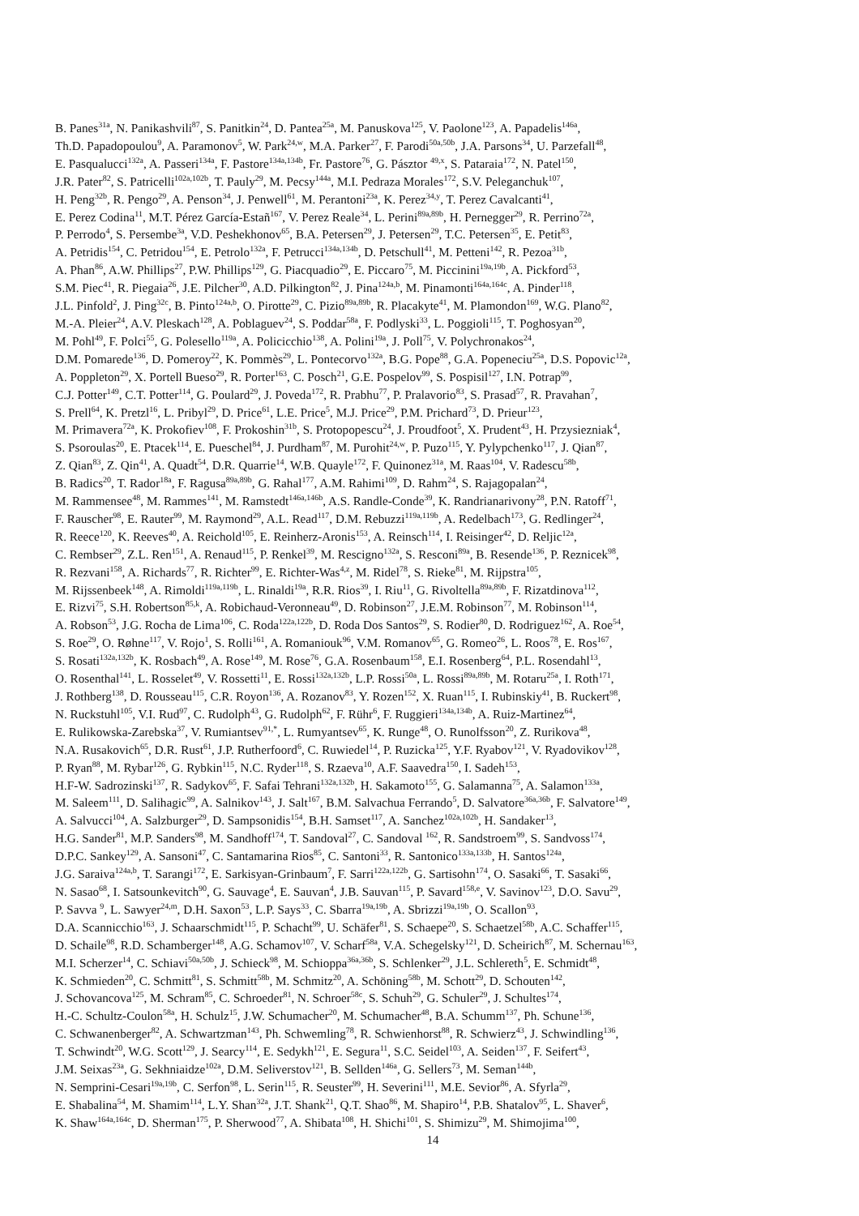B. Panes<sup>31a</sup>, N. Panikashvili<sup>87</sup>, S. Panitkin<sup>24</sup>, D. Pantea<sup>25a</sup>, M. Panuskova<sup>125</sup>, V. Paolone<sup>123</sup>, A. Papadelis<sup>146a</sup>,
Th.D. Papadopoulou<sup>9</sup>, A. Paramonov<sup>5</sup>, W. Park<sup>24,w</sup>, M.A. Parker<sup>27</sup>, F. Parodi<sup>50a,50b</sup>, J.A. Parsons<sup>34</sup>, U. Parzefall<sup>48</sup>,
E. Pasqualucci<sup>132a</sup>, A. Passeri<sup>134a</sup>, F. Pastore<sup>134a,134b</sup>, Fr. Pastore<sup>76</sup>, G. Pásztor <sup>49,x</sup>, S. Pataraia<sup>172</sup>, N. Patel<sup>150</sup>,
J.R. Pater<sup>82</sup>, S. Patricelli<sup>102a,102b</sup>, T. Pauly<sup>29</sup>, M. Pecsy<sup>144a</sup>, M.I. Pedraza Morales<sup>172</sup>, S.V. Peleganchuk<sup>107</sup>,
H. Peng<sup>32b</sup>, R. Pengo<sup>29</sup>, A. Penson<sup>34</sup>, J. Penwell<sup>61</sup>, M. Perantoni<sup>23a</sup>, K. Perez<sup>34,y</sup>, T. Perez Cavalcanti<sup>41</sup>,
E. Perez Codina<sup>11</sup>, M.T. Pérez García-Estañ<sup>167</sup>, V. Perez Reale<sup>34</sup>, L. Perini<sup>89a,89b</sup>, H. Pernegger<sup>29</sup>, R. Perrino<sup>72a</sup>,
P. Perrodo<sup>4</sup>, S. Persembe<sup>3a</sup>, V.D. Peshekhonov<sup>65</sup>, B.A. Petersen<sup>29</sup>, J. Petersen<sup>29</sup>, T.C. Petersen<sup>35</sup>, E. Petit<sup>83</sup>,
A. Petridis<sup>154</sup>, C. Petridou<sup>154</sup>, E. Petrolo<sup>132a</sup>, F. Petrucci<sup>134a,134b</sup>, D. Petschull<sup>41</sup>, M. Petteni<sup>142</sup>, R. Pezoa<sup>31b</sup>,
A. Phan<sup>86</sup>, A.W. Phillips<sup>27</sup>, P.W. Phillips<sup>129</sup>, G. Piacquadio<sup>29</sup>, E. Piccaro<sup>75</sup>, M. Piccinini<sup>19a,19b</sup>, A. Pickford<sup>53</sup>,
S.M. Piec<sup>41</sup>, R. Piegaia<sup>26</sup>, J.E. Pilcher<sup>30</sup>, A.D. Pilkington<sup>82</sup>, J. Pina<sup>124a,b</sup>, M. Pinamonti<sup>164a,164c</sup>, A. Pinder<sup>118</sup>,
J.L. Pinfold<sup>2</sup>, J. Ping<sup>32c</sup>, B. Pinto<sup>124a,b</sup>, O. Pirotte<sup>29</sup>, C. Pizio<sup>89a,89b</sup>, R. Placakyte<sup>41</sup>, M. Plamondon<sup>169</sup>, W.G. Plano<sup>82</sup>,
M.-A. Pleier<sup>24</sup>, A.V. Pleskach<sup>128</sup>, A. Poblaguev<sup>24</sup>, S. Poddar<sup>58a</sup>, F. Podlyski<sup>33</sup>, L. Poggioli<sup>115</sup>, T. Poghosyan<sup>20</sup>,
M. Pohl<sup>49</sup>, F. Polci<sup>55</sup>, G. Polesello<sup>119a</sup>, A. Policicchio<sup>138</sup>, A. Polini<sup>19a</sup>, J. Poll<sup>75</sup>, V. Polychronakos<sup>24</sup>,
D.M. Pomarede<sup>136</sup>, D. Pomeroy<sup>22</sup>, K. Pommès<sup>29</sup>, L. Pontecorvo<sup>132a</sup>, B.G. Pope<sup>88</sup>, G.A. Popeneciu<sup>25a</sup>, D.S. Popovic<sup>12a</sup>,
A. Poppleton<sup>29</sup>, X. Portell Bueso<sup>29</sup>, R. Porter<sup>163</sup>, C. Posch<sup>21</sup>, G.E. Pospelov<sup>99</sup>, S. Pospisil<sup>127</sup>, I.N. Potrap<sup>99</sup>,
C.J. Potter<sup>149</sup>, C.T. Potter<sup>114</sup>, G. Poulard<sup>29</sup>, J. Poveda<sup>172</sup>, R. Prabhu<sup>77</sup>, P. Pralavorio<sup>83</sup>, S. Prasad<sup>57</sup>, R. Pravahan<sup>7</sup>,
S. Prell<sup>64</sup>, K. Pretzl<sup>16</sup>, L. Pribyl<sup>29</sup>, D. Price<sup>61</sup>, L.E. Price<sup>5</sup>, M.J. Price<sup>29</sup>, P.M. Prichard<sup>73</sup>, D. Prieur<sup>123</sup>,
M. Primavera<sup>72a</sup>, K. Prokofiev<sup>108</sup>, F. Prokoshin<sup>31b</sup>, S. Protopopescu<sup>24</sup>, J. Proudfoot<sup>5</sup>, X. Prudent<sup>43</sup>, H. Przysiezniak<sup>4</sup>,
S. Psoroulas<sup>20</sup>, E. Ptacek<sup>114</sup>, E. Pueschel<sup>84</sup>, J. Purdham<sup>87</sup>, M. Purohit<sup>24,w</sup>, P. Puzo<sup>115</sup>, Y. Pylypchenko<sup>117</sup>, J. Qian<sup>87</sup>,
Z. Qian<sup>83</sup>, Z. Qin<sup>41</sup>, A. Quadt<sup>54</sup>, D.R. Quarrie<sup>14</sup>, W.B. Quayle<sup>172</sup>, F. Quinonez<sup>31a</sup>, M. Raas<sup>104</sup>, V. Radescu<sup>58b</sup>,
B. Radics<sup>20</sup>, T. Rador<sup>18a</sup>, F. Ragusa<sup>89a,89b</sup>, G. Rahal<sup>177</sup>, A.M. Rahimi<sup>109</sup>, D. Rahm<sup>24</sup>, S. Rajagopalan<sup>24</sup>,
M. Rammensee<sup>48</sup>, M. Rammes<sup>141</sup>, M. Ramstedt<sup>146a,146b</sup>, A.S. Randle-Conde<sup>39</sup>, K. Randrianarivony<sup>28</sup>, P.N. Ratoff<sup>71</sup>,
F. Rauscher<sup>98</sup>, E. Rauter<sup>99</sup>, M. Raymond<sup>29</sup>, A.L. Read<sup>117</sup>, D.M. Rebuzzi<sup>119a,119b</sup>, A. Redelbach<sup>173</sup>, G. Redlinger<sup>24</sup>,
R. Reece<sup>120</sup>, K. Reeves<sup>40</sup>, A. Reichold<sup>105</sup>, E. Reinherz-Aronis<sup>153</sup>, A. Reinsch<sup>114</sup>, I. Reisinger<sup>42</sup>, D. Reljic<sup>12a</sup>,
C. Rembser<sup>29</sup>, Z.L. Ren<sup>151</sup>, A. Renaud<sup>115</sup>, P. Renkel<sup>39</sup>, M. Rescigno<sup>132a</sup>, S. Resconi<sup>89a</sup>, B. Resende<sup>136</sup>, P. Reznicek<sup>98</sup>,
R. Rezvani<sup>158</sup>, A. Richards<sup>77</sup>, R. Richter<sup>99</sup>, E. Richter-Was<sup>4,z</sup>, M. Ridel<sup>78</sup>, S. Rieke<sup>81</sup>, M. Rijpstra<sup>105</sup>,
M. Rijssenbeek<sup>148</sup>, A. Rimoldi<sup>119a,119b</sup>, L. Rinaldi<sup>19a</sup>, R.R. Rios<sup>39</sup>, I. Riu<sup>11</sup>, G. Rivoltella<sup>89a,89b</sup>, F. Rizatdinova<sup>112</sup>,
E. Rizvi<sup>75</sup>, S.H. Robertson<sup>85,k</sup>, A. Robichaud-Veronneau<sup>49</sup>, D. Robinson<sup>27</sup>, J.E.M. Robinson<sup>77</sup>, M. Robinson<sup>114</sup>,
A. Robson<sup>53</sup>, J.G. Rocha de Lima<sup>106</sup>, C. Roda<sup>122a,122b</sup>, D. Roda Dos Santos<sup>29</sup>, S. Rodier<sup>80</sup>, D. Rodriguez<sup>162</sup>, A. Roe<sup>54</sup>,
S. Roe<sup>29</sup>, O. Røhne<sup>117</sup>, V. Rojo<sup>1</sup>, S. Rolli<sup>161</sup>, A. Romaniouk<sup>96</sup>, V.M. Romanov<sup>65</sup>, G. Romeo<sup>26</sup>, L. Roos<sup>78</sup>, E. Ros<sup>167</sup>,
S. Rosati<sup>132a,132b</sup>, K. Rosbach<sup>49</sup>, A. Rose<sup>149</sup>, M. Rose<sup>76</sup>, G.A. Rosenbaum<sup>158</sup>, E.I. Rosenberg<sup>64</sup>, P.L. Rosendahl<sup>13</sup>,
O. Rosenthal<sup>141</sup>, L. Rosselet<sup>49</sup>, V. Rossetti<sup>11</sup>, E. Rossi<sup>132a,132b</sup>, L.P. Rossi<sup>50a</sup>, L. Rossi<sup>89a,89b</sup>, M. Rotaru<sup>25a</sup>, I. Roth<sup>171</sup>,
J. Rothberg<sup>138</sup>, D. Rousseau<sup>115</sup>, C.R. Royon<sup>136</sup>, A. Rozanov<sup>83</sup>, Y. Rozen<sup>152</sup>, X. Ruan<sup>115</sup>, I. Rubinskiy<sup>41</sup>, B. Ruckert<sup>98</sup>,
N. Ruckstuhl<sup>105</sup>, V.I. Rud<sup>97</sup>, C. Rudolph<sup>43</sup>, G. Rudolph<sup>62</sup>, F. Rühr<sup>6</sup>, F. Ruggieri<sup>134a,134b</sup>, A. Ruiz-Martinez<sup>64</sup>,
E. Rulikowska-Zarebska<sup>37</sup>, V. Rumiantsev<sup>91,*</sup>, L. Rumyantsev<sup>65</sup>, K. Runge<sup>48</sup>, O. Runolfsson<sup>20</sup>, Z. Rurikova<sup>48</sup>,
N.A. Rusakovich<sup>65</sup>, D.R. Rust<sup>61</sup>, J.P. Rutherfoord<sup>6</sup>, C. Ruwiedel<sup>14</sup>, P. Ruzicka<sup>125</sup>, Y.F. Ryabov<sup>121</sup>, V. Ryadovikov<sup>128</sup>,
P. Ryan<sup>88</sup>, M. Rybar<sup>126</sup>, G. Rybkin<sup>115</sup>, N.C. Ryder<sup>118</sup>, S. Rzaeva<sup>10</sup>, A.F. Saavedra<sup>150</sup>, I. Sadeh<sup>153</sup>,
H.F-W. Sadrozinski<sup>137</sup>, R. Sadykov<sup>65</sup>, F. Safai Tehrani<sup>132a,132b</sup>, H. Sakamoto<sup>155</sup>, G. Salamanna<sup>75</sup>, A. Salamon<sup>133a</sup>,
M. Saleem<sup>111</sup>, D. Salihagic<sup>99</sup>, A. Salnikov<sup>143</sup>, J. Salt<sup>167</sup>, B.M. Salvachua Ferrando<sup>5</sup>, D. Salvatore<sup>36a,36b</sup>, F. Salvatore<sup>149</sup>,
A. Salvucci<sup>104</sup>, A. Salzburger<sup>29</sup>, D. Sampsonidis<sup>154</sup>, B.H. Samset<sup>117</sup>, A. Sanchez<sup>102a,102b</sup>, H. Sandaker<sup>13</sup>,
H.G. Sander<sup>81</sup>, M.P. Sanders<sup>98</sup>, M. Sandhoff<sup>174</sup>, T. Sandoval<sup>27</sup>, C. Sandoval <sup>162</sup>, R. Sandstroem<sup>99</sup>, S. Sandvoss<sup>174</sup>,
D.P.C. Sankey<sup>129</sup>, A. Sansoni<sup>47</sup>, C. Santamarina Rios<sup>85</sup>, C. Santoni<sup>33</sup>, R. Santonico<sup>133a,133b</sup>, H. Santos<sup>124a</sup>,
J.G. Saraiva<sup>124a,b</sup>, T. Sarangi<sup>172</sup>, E. Sarkisyan-Grinbaum<sup>7</sup>, F. Sarri<sup>122a,122b</sup>, G. Sartisohn<sup>174</sup>, O. Sasaki<sup>66</sup>, T. Sasaki<sup>66</sup>,
N. Sasao<sup>68</sup>, I. Satsounkevitch<sup>90</sup>, G. Sauvage<sup>4</sup>, E. Sauvan<sup>4</sup>, J.B. Sauvan<sup>115</sup>, P. Savard<sup>158,e</sup>, V. Savinov<sup>123</sup>, D.O. Savu<sup>29</sup>,
P. Savva <sup>9</sup>, L. Sawyer<sup>24,m</sup>, D.H. Saxon<sup>53</sup>, L.P. Says<sup>33</sup>, C. Sbarra<sup>19a,19b</sup>, A. Sbrizzi<sup>19a,19b</sup>, O. Scallon<sup>93</sup>,
D.A. Scannicchio<sup>163</sup>, J. Schaarschmidt<sup>115</sup>, P. Schacht<sup>99</sup>, U. Schäfer<sup>81</sup>, S. Schaepe<sup>20</sup>, S. Schaetzel<sup>58b</sup>, A.C. Schaffer<sup>115</sup>,
D. Schaile<sup>98</sup>, R.D. Schamberger<sup>148</sup>, A.G. Schamov<sup>107</sup>, V. Scharf<sup>58a</sup>, V.A. Schegelsky<sup>121</sup>, D. Scheirich<sup>87</sup>, M. Schernau<sup>163</sup>,
M.I. Scherzer<sup>14</sup>, C. Schiavi<sup>50a,50b</sup>, J. Schieck<sup>98</sup>, M. Schioppa<sup>36a,36b</sup>, S. Schlenker<sup>29</sup>, J.L. Schlereth<sup>5</sup>, E. Schmidt<sup>48</sup>,
K. Schmieden<sup>20</sup>, C. Schmitt<sup>81</sup>, S. Schmitt<sup>58b</sup>, M. Schmitz<sup>20</sup>, A. Schöning<sup>58b</sup>, M. Schott<sup>29</sup>, D. Schouten<sup>142</sup>,
J. Schovancova<sup>125</sup>, M. Schram<sup>85</sup>, C. Schroeder<sup>81</sup>, N. Schroer<sup>58c</sup>, S. Schuh<sup>29</sup>, G. Schuler<sup>29</sup>, J. Schultes<sup>174</sup>,
H.-C. Schultz-Coulon<sup>58a</sup>, H. Schulz<sup>15</sup>, J.W. Schumacher<sup>20</sup>, M. Schumacher<sup>48</sup>, B.A. Schumm<sup>137</sup>, Ph. Schune<sup>136</sup>,
C. Schwanenberger<sup>82</sup>, A. Schwartzman<sup>143</sup>, Ph. Schwemling<sup>78</sup>, R. Schwienhorst<sup>88</sup>, R. Schwierz<sup>43</sup>, J. Schwindling<sup>136</sup>,
T. Schwindt<sup>20</sup>, W.G. Scott<sup>129</sup>, J. Searcy<sup>114</sup>, E. Sedykh<sup>121</sup>, E. Segura<sup>11</sup>, S.C. Seidel<sup>103</sup>, A. Seiden<sup>137</sup>, F. Seifert<sup>43</sup>,
J.M. Seixas<sup>23a</sup>, G. Sekhniaidze<sup>102a</sup>, D.M. Seliverstov<sup>121</sup>, B. Sellden<sup>146a</sup>, G. Sellers<sup>73</sup>, M. Seman<sup>144b</sup>,
N. Semprini-Cesari<sup>19a,19b</sup>, C. Serfon<sup>98</sup>, L. Serin<sup>115</sup>, R. Seuster<sup>99</sup>, H. Severini<sup>111</sup>, M.E. Sevior<sup>86</sup>, A. Sfyrla<sup>29</sup>,
E. Shabalina<sup>54</sup>, M. Shamim<sup>114</sup>, L.Y. Shan<sup>32a</sup>, J.T. Shank<sup>21</sup>, Q.T. Shao<sup>86</sup>, M. Shapiro<sup>14</sup>, P.B. Shatalov<sup>95</sup>, L. Shaver<sup>6</sup>,
K. Shaw<sup>164a,164c</sup>, D. Sherman<sup>175</sup>, P. Sherwood<sup>77</sup>, A. Shibata<sup>108</sup>, H. Shichi<sup>101</sup>, S. Shimizu<sup>29</sup>, M. Shimojima<sup>100</sup>,
14